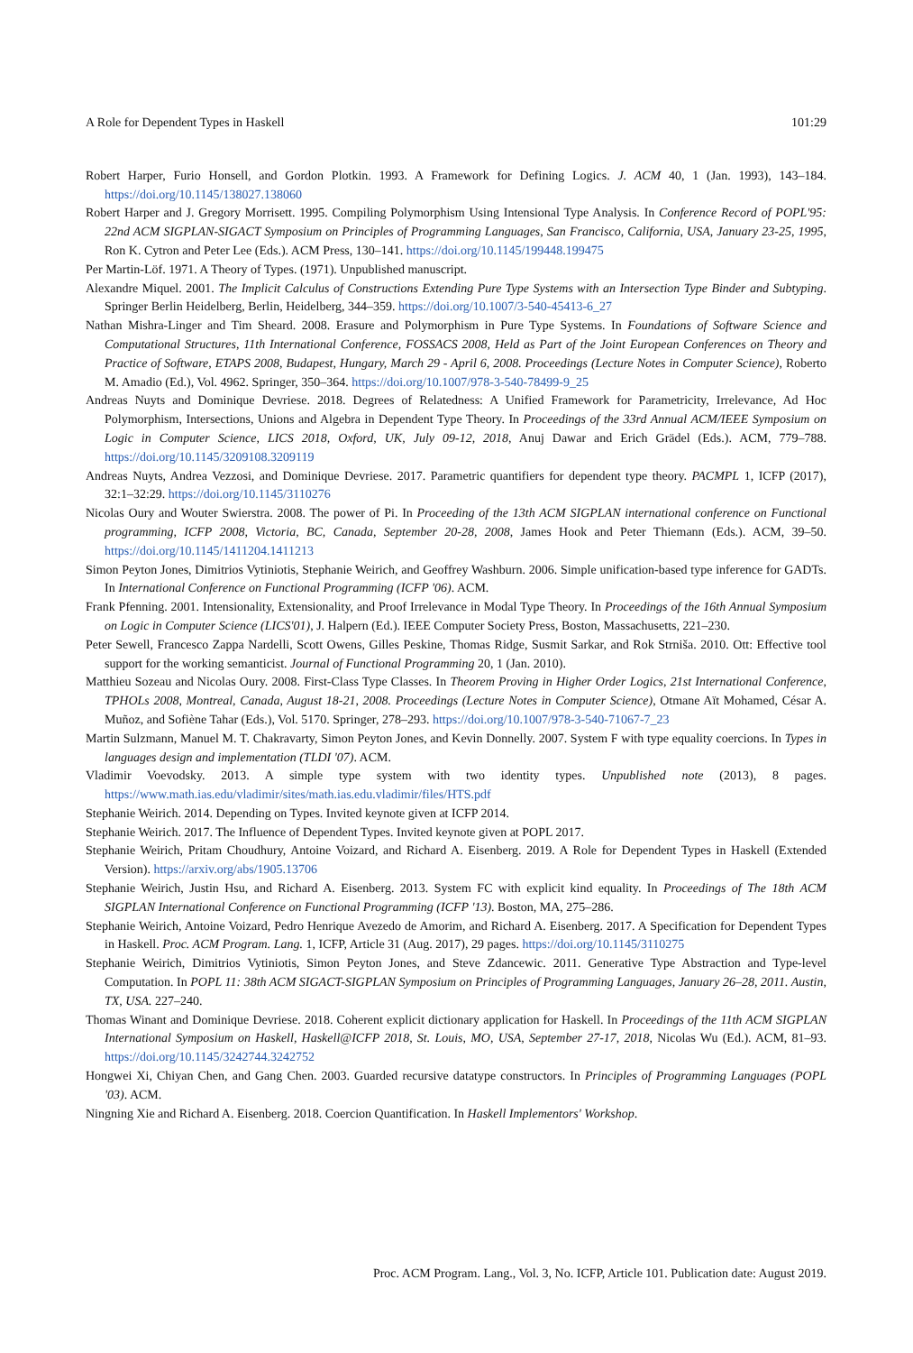A Role for Dependent Types in Haskell 101:29
Robert Harper, Furio Honsell, and Gordon Plotkin. 1993. A Framework for Defining Logics. J. ACM 40, 1 (Jan. 1993), 143–184. https://doi.org/10.1145/138027.138060
Robert Harper and J. Gregory Morrisett. 1995. Compiling Polymorphism Using Intensional Type Analysis. In Conference Record of POPL'95: 22nd ACM SIGPLAN-SIGACT Symposium on Principles of Programming Languages, San Francisco, California, USA, January 23-25, 1995, Ron K. Cytron and Peter Lee (Eds.). ACM Press, 130–141. https://doi.org/10.1145/199448.199475
Per Martin-Löf. 1971. A Theory of Types. (1971). Unpublished manuscript.
Alexandre Miquel. 2001. The Implicit Calculus of Constructions Extending Pure Type Systems with an Intersection Type Binder and Subtyping. Springer Berlin Heidelberg, Berlin, Heidelberg, 344–359. https://doi.org/10.1007/3-540-45413-6_27
Nathan Mishra-Linger and Tim Sheard. 2008. Erasure and Polymorphism in Pure Type Systems. In Foundations of Software Science and Computational Structures, 11th International Conference, FOSSACS 2008, Held as Part of the Joint European Conferences on Theory and Practice of Software, ETAPS 2008, Budapest, Hungary, March 29 - April 6, 2008. Proceedings (Lecture Notes in Computer Science), Roberto M. Amadio (Ed.), Vol. 4962. Springer, 350–364. https://doi.org/10.1007/978-3-540-78499-9_25
Andreas Nuyts and Dominique Devriese. 2018. Degrees of Relatedness: A Unified Framework for Parametricity, Irrelevance, Ad Hoc Polymorphism, Intersections, Unions and Algebra in Dependent Type Theory. In Proceedings of the 33rd Annual ACM/IEEE Symposium on Logic in Computer Science, LICS 2018, Oxford, UK, July 09-12, 2018, Anuj Dawar and Erich Grädel (Eds.). ACM, 779–788. https://doi.org/10.1145/3209108.3209119
Andreas Nuyts, Andrea Vezzosi, and Dominique Devriese. 2017. Parametric quantifiers for dependent type theory. PACMPL 1, ICFP (2017), 32:1–32:29. https://doi.org/10.1145/3110276
Nicolas Oury and Wouter Swierstra. 2008. The power of Pi. In Proceeding of the 13th ACM SIGPLAN international conference on Functional programming, ICFP 2008, Victoria, BC, Canada, September 20-28, 2008, James Hook and Peter Thiemann (Eds.). ACM, 39–50. https://doi.org/10.1145/1411204.1411213
Simon Peyton Jones, Dimitrios Vytiniotis, Stephanie Weirich, and Geoffrey Washburn. 2006. Simple unification-based type inference for GADTs. In International Conference on Functional Programming (ICFP '06). ACM.
Frank Pfenning. 2001. Intensionality, Extensionality, and Proof Irrelevance in Modal Type Theory. In Proceedings of the 16th Annual Symposium on Logic in Computer Science (LICS'01), J. Halpern (Ed.). IEEE Computer Society Press, Boston, Massachusetts, 221–230.
Peter Sewell, Francesco Zappa Nardelli, Scott Owens, Gilles Peskine, Thomas Ridge, Susmit Sarkar, and Rok Strniša. 2010. Ott: Effective tool support for the working semanticist. Journal of Functional Programming 20, 1 (Jan. 2010).
Matthieu Sozeau and Nicolas Oury. 2008. First-Class Type Classes. In Theorem Proving in Higher Order Logics, 21st International Conference, TPHOLs 2008, Montreal, Canada, August 18-21, 2008. Proceedings (Lecture Notes in Computer Science), Otmane Aït Mohamed, César A. Muñoz, and Sofiène Tahar (Eds.), Vol. 5170. Springer, 278–293. https://doi.org/10.1007/978-3-540-71067-7_23
Martin Sulzmann, Manuel M. T. Chakravarty, Simon Peyton Jones, and Kevin Donnelly. 2007. System F with type equality coercions. In Types in languages design and implementation (TLDI '07). ACM.
Vladimir Voevodsky. 2013. A simple type system with two identity types. Unpublished note (2013), 8 pages. https://www.math.ias.edu/vladimir/sites/math.ias.edu.vladimir/files/HTS.pdf
Stephanie Weirich. 2014. Depending on Types. Invited keynote given at ICFP 2014.
Stephanie Weirich. 2017. The Influence of Dependent Types. Invited keynote given at POPL 2017.
Stephanie Weirich, Pritam Choudhury, Antoine Voizard, and Richard A. Eisenberg. 2019. A Role for Dependent Types in Haskell (Extended Version). https://arxiv.org/abs/1905.13706
Stephanie Weirich, Justin Hsu, and Richard A. Eisenberg. 2013. System FC with explicit kind equality. In Proceedings of The 18th ACM SIGPLAN International Conference on Functional Programming (ICFP '13). Boston, MA, 275–286.
Stephanie Weirich, Antoine Voizard, Pedro Henrique Avezedo de Amorim, and Richard A. Eisenberg. 2017. A Specification for Dependent Types in Haskell. Proc. ACM Program. Lang. 1, ICFP, Article 31 (Aug. 2017), 29 pages. https://doi.org/10.1145/3110275
Stephanie Weirich, Dimitrios Vytiniotis, Simon Peyton Jones, and Steve Zdancewic. 2011. Generative Type Abstraction and Type-level Computation. In POPL 11: 38th ACM SIGACT-SIGPLAN Symposium on Principles of Programming Languages, January 26–28, 2011. Austin, TX, USA. 227–240.
Thomas Winant and Dominique Devriese. 2018. Coherent explicit dictionary application for Haskell. In Proceedings of the 11th ACM SIGPLAN International Symposium on Haskell, Haskell@ICFP 2018, St. Louis, MO, USA, September 27-17, 2018, Nicolas Wu (Ed.). ACM, 81–93. https://doi.org/10.1145/3242744.3242752
Hongwei Xi, Chiyan Chen, and Gang Chen. 2003. Guarded recursive datatype constructors. In Principles of Programming Languages (POPL '03). ACM.
Ningning Xie and Richard A. Eisenberg. 2018. Coercion Quantification. In Haskell Implementors' Workshop.
Proc. ACM Program. Lang., Vol. 3, No. ICFP, Article 101. Publication date: August 2019.